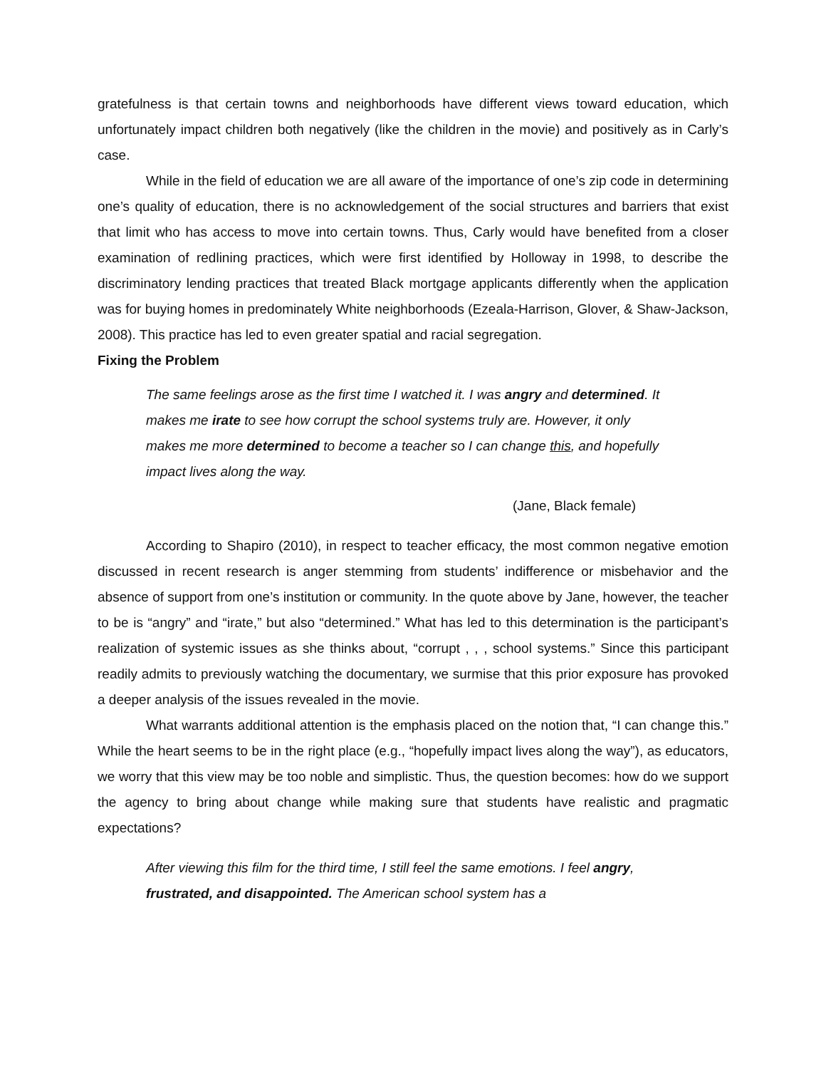gratefulness is that certain towns and neighborhoods have different views toward education, which unfortunately impact children both negatively (like the children in the movie) and positively as in Carly’s case.
While in the field of education we are all aware of the importance of one’s zip code in determining one’s quality of education, there is no acknowledgement of the social structures and barriers that exist that limit who has access to move into certain towns. Thus, Carly would have benefited from a closer examination of redlining practices, which were first identified by Holloway in 1998, to describe the discriminatory lending practices that treated Black mortgage applicants differently when the application was for buying homes in predominately White neighborhoods (Ezeala-Harrison, Glover, & Shaw-Jackson, 2008). This practice has led to even greater spatial and racial segregation.
Fixing the Problem
The same feelings arose as the first time I watched it. I was angry and determined. It makes me irate to see how corrupt the school systems truly are. However, it only makes me more determined to become a teacher so I can change this, and hopefully impact lives along the way.
(Jane, Black female)
According to Shapiro (2010), in respect to teacher efficacy, the most common negative emotion discussed in recent research is anger stemming from students’ indifference or misbehavior and the absence of support from one’s institution or community. In the quote above by Jane, however, the teacher to be is “angry” and “irate,” but also “determined.” What has led to this determination is the participant’s realization of systemic issues as she thinks about, “corrupt , , , school systems.” Since this participant readily admits to previously watching the documentary, we surmise that this prior exposure has provoked a deeper analysis of the issues revealed in the movie.
What warrants additional attention is the emphasis placed on the notion that, “I can change this.” While the heart seems to be in the right place (e.g., “hopefully impact lives along the way”), as educators, we worry that this view may be too noble and simplistic. Thus, the question becomes: how do we support the agency to bring about change while making sure that students have realistic and pragmatic expectations?
After viewing this film for the third time, I still feel the same emotions. I feel angry, frustrated, and disappointed. The American school system has a